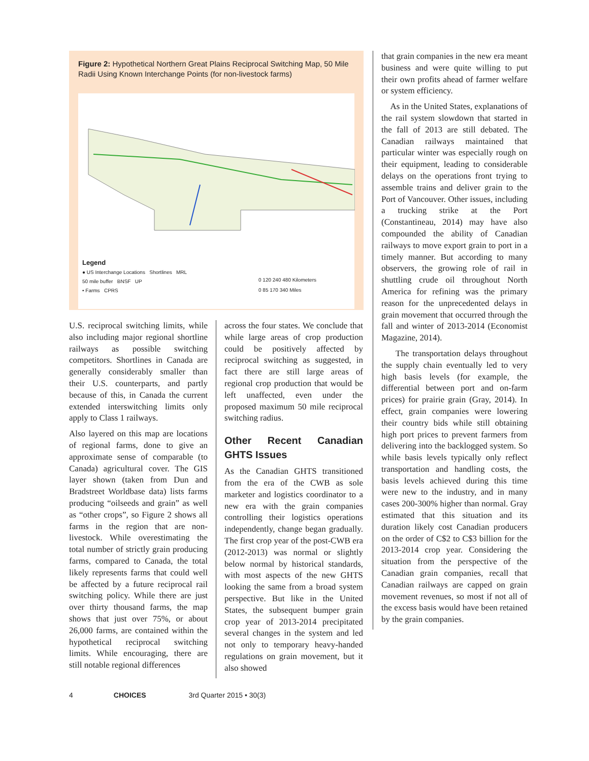Figure 2: Hypothetical Northern Great Plains Reciprocal Switching Map, 50 Mile Radii Using Known Interchange Points (for non-livestock farms)
Legend
● US Interchange Locations Shortlines MRL
50 mile buffer BNSF UP
• Farms CPRS
0 120 240 480 Kilometers
0 85 170 340 Miles
U.S. reciprocal switching limits, while also including major regional shortline railways as possible switching competitors. Shortlines in Canada are generally considerably smaller than their U.S. counterparts, and partly because of this, in Canada the current extended interswitching limits only apply to Class 1 railways.
Also layered on this map are locations of regional farms, done to give an approximate sense of comparable (to Canada) agricultural cover. The GIS layer shown (taken from Dun and Bradstreet Worldbase data) lists farms producing “oilseeds and grain” as well as “other crops”, so Figure 2 shows all farms in the region that are non-livestock. While overestimating the total number of strictly grain producing farms, compared to Canada, the total likely represents farms that could well be affected by a future reciprocal rail switching policy. While there are just over thirty thousand farms, the map shows that just over 75%, or about 26,000 farms, are contained within the hypothetical reciprocal switching limits. While encouraging, there are still notable regional differences
across the four states. We conclude that while large areas of crop production could be positively affected by reciprocal switching as suggested, in fact there are still large areas of regional crop production that would be left unaffected, even under the proposed maximum 50 mile reciprocal switching radius.
Other Recent Canadian GHTS Issues
As the Canadian GHTS transitioned from the era of the CWB as sole marketer and logistics coordinator to a new era with the grain companies controlling their logistics operations independently, change began gradually. The first crop year of the post-CWB era (2012-2013) was normal or slightly below normal by historical standards, with most aspects of the new GHTS looking the same from a broad system perspective. But like in the United States, the subsequent bumper grain crop year of 2013-2014 precipitated several changes in the system and led not only to temporary heavy-handed regulations on grain movement, but it also showed
that grain companies in the new era meant business and were quite willing to put their own profits ahead of farmer welfare or system efficiency.
As in the United States, explanations of the rail system slowdown that started in the fall of 2013 are still debated. The Canadian railways maintained that particular winter was especially rough on their equipment, leading to considerable delays on the operations front trying to assemble trains and deliver grain to the Port of Vancouver. Other issues, including a trucking strike at the Port (Constantineau, 2014) may have also compounded the ability of Canadian railways to move export grain to port in a timely manner. But according to many observers, the growing role of rail in shuttling crude oil throughout North America for refining was the primary reason for the unprecedented delays in grain movement that occurred through the fall and winter of 2013-2014 (Economist Magazine, 2014).
The transportation delays throughout the supply chain eventually led to very high basis levels (for example, the differential between port and on-farm prices) for prairie grain (Gray, 2014). In effect, grain companies were lowering their country bids while still obtaining high port prices to prevent farmers from delivering into the backlogged system. So while basis levels typically only reflect transportation and handling costs, the basis levels achieved during this time were new to the industry, and in many cases 200-300% higher than normal. Gray estimated that this situation and its duration likely cost Canadian producers on the order of C$2 to C$3 billion for the 2013-2014 crop year. Considering the situation from the perspective of the Canadian grain companies, recall that Canadian railways are capped on grain movement revenues, so most if not all of the excess basis would have been retained by the grain companies.
4 CHOICES 3rd Quarter 2015 • 30(3)